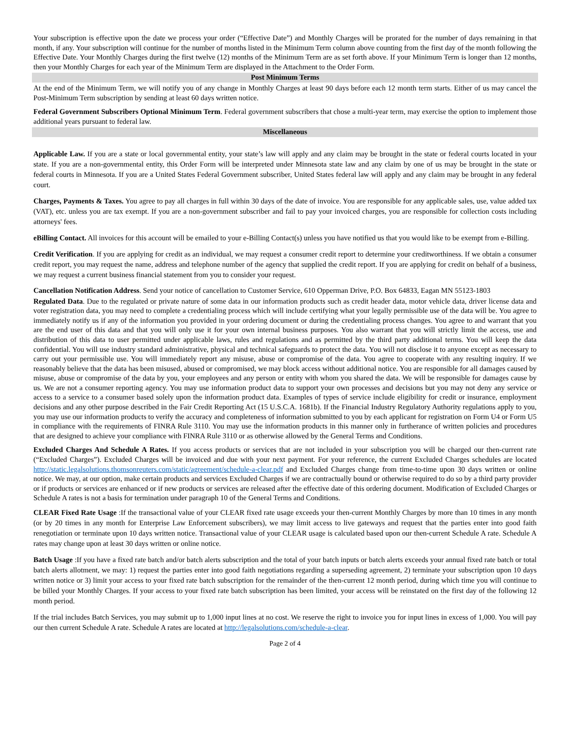Your subscription is effective upon the date we process your order (“Effective Date”) and Monthly Charges will be prorated for the number of days remaining in that month, if any. Your subscription will continue for the number of months listed in the Minimum Term column above counting from the first day of the month following the Effective Date. Your Monthly Charges during the first twelve (12) months of the Minimum Term are as set forth above. If your Minimum Term is longer than 12 months, then your Monthly Charges for each year of the Minimum Term are displayed in the Attachment to the Order Form.
Post Minimum Terms
At the end of the Minimum Term, we will notify you of any change in Monthly Charges at least 90 days before each 12 month term starts. Either of us may cancel the Post-Minimum Term subscription by sending at least 60 days written notice.
Federal Government Subscribers Optional Minimum Term. Federal government subscribers that chose a multi-year term, may exercise the option to implement those additional years pursuant to federal law.
Miscellaneous
Applicable Law. If you are a state or local governmental entity, your state’s law will apply and any claim may be brought in the state or federal courts located in your state. If you are a non-governmental entity, this Order Form will be interpreted under Minnesota state law and any claim by one of us may be brought in the state or federal courts in Minnesota. If you are a United States Federal Government subscriber, United States federal law will apply and any claim may be brought in any federal court.
Charges, Payments & Taxes. You agree to pay all charges in full within 30 days of the date of invoice. You are responsible for any applicable sales, use, value added tax (VAT), etc. unless you are tax exempt. If you are a non-government subscriber and fail to pay your invoiced charges, you are responsible for collection costs including attorneys' fees.
eBilling Contact. All invoices for this account will be emailed to your e-Billing Contact(s) unless you have notified us that you would like to be exempt from e-Billing.
Credit Verification. If you are applying for credit as an individual, we may request a consumer credit report to determine your creditworthiness. If we obtain a consumer credit report, you may request the name, address and telephone number of the agency that supplied the credit report. If you are applying for credit on behalf of a business, we may request a current business financial statement from you to consider your request.
Cancellation Notification Address. Send your notice of cancellation to Customer Service, 610 Opperman Drive, P.O. Box 64833, Eagan MN 55123-1803
Regulated Data. Due to the regulated or private nature of some data in our information products such as credit header data, motor vehicle data, driver license data and voter registration data, you may need to complete a credentialing process which will include certifying what your legally permissible use of the data will be. You agree to immediately notify us if any of the information you provided in your ordering document or during the credentialing process changes. You agree to and warrant that you are the end user of this data and that you will only use it for your own internal business purposes. You also warrant that you will strictly limit the access, use and distribution of this data to user permitted under applicable laws, rules and regulations and as permitted by the third party additional terms. You will keep the data confidential. You will use industry standard administrative, physical and technical safeguards to protect the data. You will not disclose it to anyone except as necessary to carry out your permissible use. You will immediately report any misuse, abuse or compromise of the data. You agree to cooperate with any resulting inquiry. If we reasonably believe that the data has been misused, abused or compromised, we may block access without additional notice. You are responsible for all damages caused by misuse, abuse or compromise of the data by you, your employees and any person or entity with whom you shared the data. We will be responsible for damages cause by us. We are not a consumer reporting agency. You may use information product data to support your own processes and decisions but you may not deny any service or access to a service to a consumer based solely upon the information product data. Examples of types of service include eligibility for credit or insurance, employment decisions and any other purpose described in the Fair Credit Reporting Act (15 U.S.C.A. 1681b). If the Financial Industry Regulatory Authority regulations apply to you, you may use our information products to verify the accuracy and completeness of information submitted to you by each applicant for registration on Form U4 or Form U5 in compliance with the requirements of FINRA Rule 3110. You may use the information products in this manner only in furtherance of written policies and procedures that are designed to achieve your compliance with FINRA Rule 3110 or as otherwise allowed by the General Terms and Conditions.
Excluded Charges And Schedule A Rates. If you access products or services that are not included in your subscription you will be charged our then-current rate (“Excluded Charges”). Excluded Charges will be invoiced and due with your next payment. For your reference, the current Excluded Charges schedules are located http://static.legalsolutions.thomsonreuters.com/static/agreement/schedule-a-clear.pdf and Excluded Charges change from time-to-time upon 30 days written or online notice. We may, at our option, make certain products and services Excluded Charges if we are contractually bound or otherwise required to do so by a third party provider or if products or services are enhanced or if new products or services are released after the effective date of this ordering document. Modification of Excluded Charges or Schedule A rates is not a basis for termination under paragraph 10 of the General Terms and Conditions.
CLEAR Fixed Rate Usage :If the transactional value of your CLEAR fixed rate usage exceeds your then-current Monthly Charges by more than 10 times in any month (or by 20 times in any month for Enterprise Law Enforcement subscribers), we may limit access to live gateways and request that the parties enter into good faith renegotiation or terminate upon 10 days written notice. Transactional value of your CLEAR usage is calculated based upon our then-current Schedule A rate. Schedule A rates may change upon at least 30 days written or online notice.
Batch Usage :If you have a fixed rate batch and/or batch alerts subscription and the total of your batch inputs or batch alerts exceeds your annual fixed rate batch or total batch alerts allotment, we may: 1) request the parties enter into good faith negotiations regarding a superseding agreement, 2) terminate your subscription upon 10 days written notice or 3) limit your access to your fixed rate batch subscription for the remainder of the then-current 12 month period, during which time you will continue to be billed your Monthly Charges. If your access to your fixed rate batch subscription has been limited, your access will be reinstated on the first day of the following 12 month period.
If the trial includes Batch Services, you may submit up to 1,000 input lines at no cost. We reserve the right to invoice you for input lines in excess of 1,000. You will pay our then current Schedule A rate. Schedule A rates are located at http://legalsolutions.com/schedule-a-clear.
Page 2 of 4